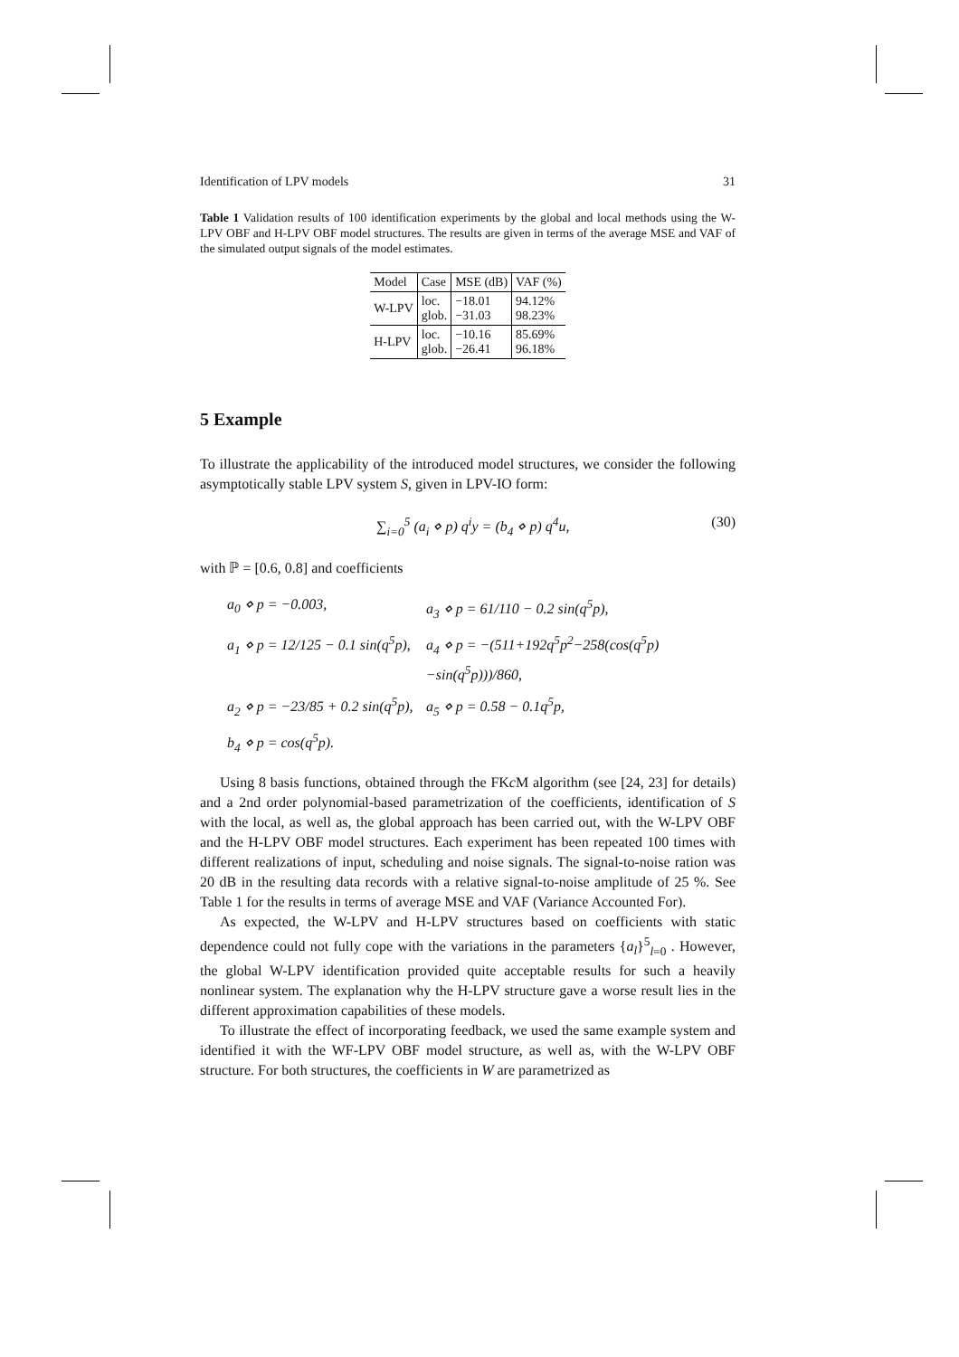Identification of LPV models 31
Table 1 Validation results of 100 identification experiments by the global and local methods using the W-LPV OBF and H-LPV OBF model structures. The results are given in terms of the average MSE and VAF of the simulated output signals of the model estimates.
| Model | Case | MSE (dB) | VAF (%) |
| --- | --- | --- | --- |
| W-LPV | loc. glob. | −18.01 −31.03 | 94.12% 98.23% |
| H-LPV | loc. glob. | −10.16 −26.41 | 85.69% 96.18% |
5 Example
To illustrate the applicability of the introduced model structures, we consider the following asymptotically stable LPV system S, given in LPV-IO form:
∑<sub>i=0</sub><sup>5</sup> (a<sub>i</sub> ⋄ p) q<sup>i</sup>y = (b<sub>4</sub> ⋄ p) q<sup>4</sup>u, (30)
with ℙ = [0.6, 0.8] and coefficients
a<sub>0</sub> ⋄ p = −0.003, a<sub>3</sub> ⋄ p = 61/110 − 0.2 sin(q<sup>5</sup>p), a<sub>1</sub> ⋄ p = 12/125 − 0.1 sin(q<sup>5</sup>p), a<sub>4</sub> ⋄ p = −(511+192q<sup>5</sup>p<sup>2</sup>−258(cos(q<sup>5</sup>p)−sin(q<sup>5</sup>p)))/860, a<sub>2</sub> ⋄ p = −23/85 + 0.2 sin(q<sup>5</sup>p), a<sub>5</sub> ⋄ p = 0.58 − 0.1q<sup>5</sup>p, b<sub>4</sub> ⋄ p = cos(q<sup>5</sup>p).
Using 8 basis functions, obtained through the FKc M algorithm (see [24, 23] for details) and a 2nd order polynomial-based parametrization of the coefficients, identification of S with the local, as well as, the global approach has been carried out, with the W-LPV OBF and the H-LPV OBF model structures. Each experiment has been repeated 100 times with different realizations of input, scheduling and noise signals. The signal-to-noise ration was 20 dB in the resulting data records with a relative signal-to-noise amplitude of 25 %. See Table 1 for the results in terms of average MSE and VAF (Variance Accounted For).
As expected, the W-LPV and H-LPV structures based on coefficients with static dependence could not fully cope with the variations in the parameters {a<sub>l</sub>}<sup>5</sup><sub>l=0</sub> . However, the global W-LPV identification provided quite acceptable results for such a heavily nonlinear system. The explanation why the H-LPV structure gave a worse result lies in the different approximation capabilities of these models.
To illustrate the effect of incorporating feedback, we used the same example system and identified it with the WF-LPV OBF model structure, as well as, with the W-LPV OBF structure. For both structures, the coefficients in W are parametrized as